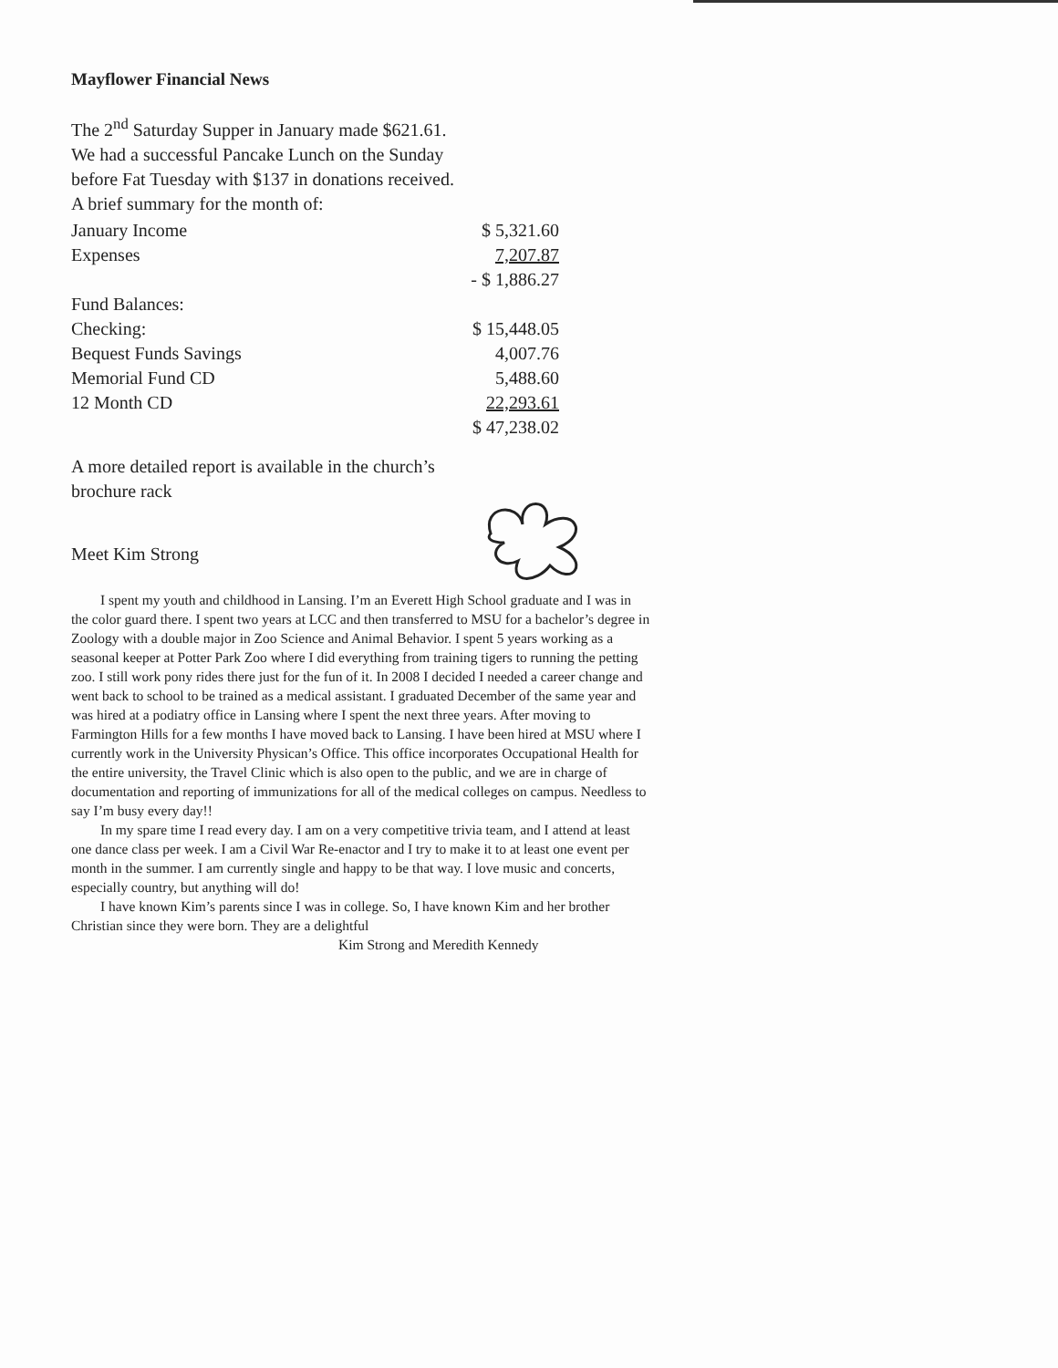Mayflower Financial News
The 2<sup>nd</sup> Saturday Supper in January made $621.61. We had a successful Pancake Lunch on the Sunday before Fat Tuesday with $137 in donations received.
A brief summary for the month of:
| January Income | $ 5,321.60 |
| Expenses | 7,207.87 |
| | - $ 1,886.27 |
| Fund Balances: | |
| Checking: | $ 15,448.05 |
| Bequest Funds Savings | 4,007.76 |
| Memorial Fund CD | 5,488.60 |
| 12 Month CD | 22,293.61 |
| | $ 47,238.02 |
A more detailed report is available in the church’s brochure rack
Meet Kim Strong
I spent my youth and childhood in Lansing. I’m an Everett High School graduate and I was in the color guard there. I spent two years at LCC and then transferred to MSU for a bachelor’s degree in Zoology with a double major in Zoo Science and Animal Behavior. I spent 5 years working as a seasonal keeper at Potter Park Zoo where I did everything from training tigers to running the petting zoo. I still work pony rides there just for the fun of it. In 2008 I decided I needed a career change and went back to school to be trained as a medical assistant. I graduated December of the same year and was hired at a podiatry office in Lansing where I spent the next three years. After moving to Farmington Hills for a few months I have moved back to Lansing. I have been hired at MSU where I currently work in the University Physican’s Office. This office incorporates Occupational Health for the entire university, the Travel Clinic which is also open to the public, and we are in charge of documentation and reporting of immunizations for all of the medical colleges on campus. Needless to say I’m busy every day!!
In my spare time I read every day. I am on a very competitive trivia team, and I attend at least one dance class per week. I am a Civil War Re-enactor and I try to make it to at least one event per month in the summer. I am currently single and happy to be that way. I love music and concerts, especially country, but anything will do!
I have known Kim’s parents since I was in college. So, I have known Kim and her brother Christian since they were born. They are a delightful
Kim Strong and Meredith Kennedy